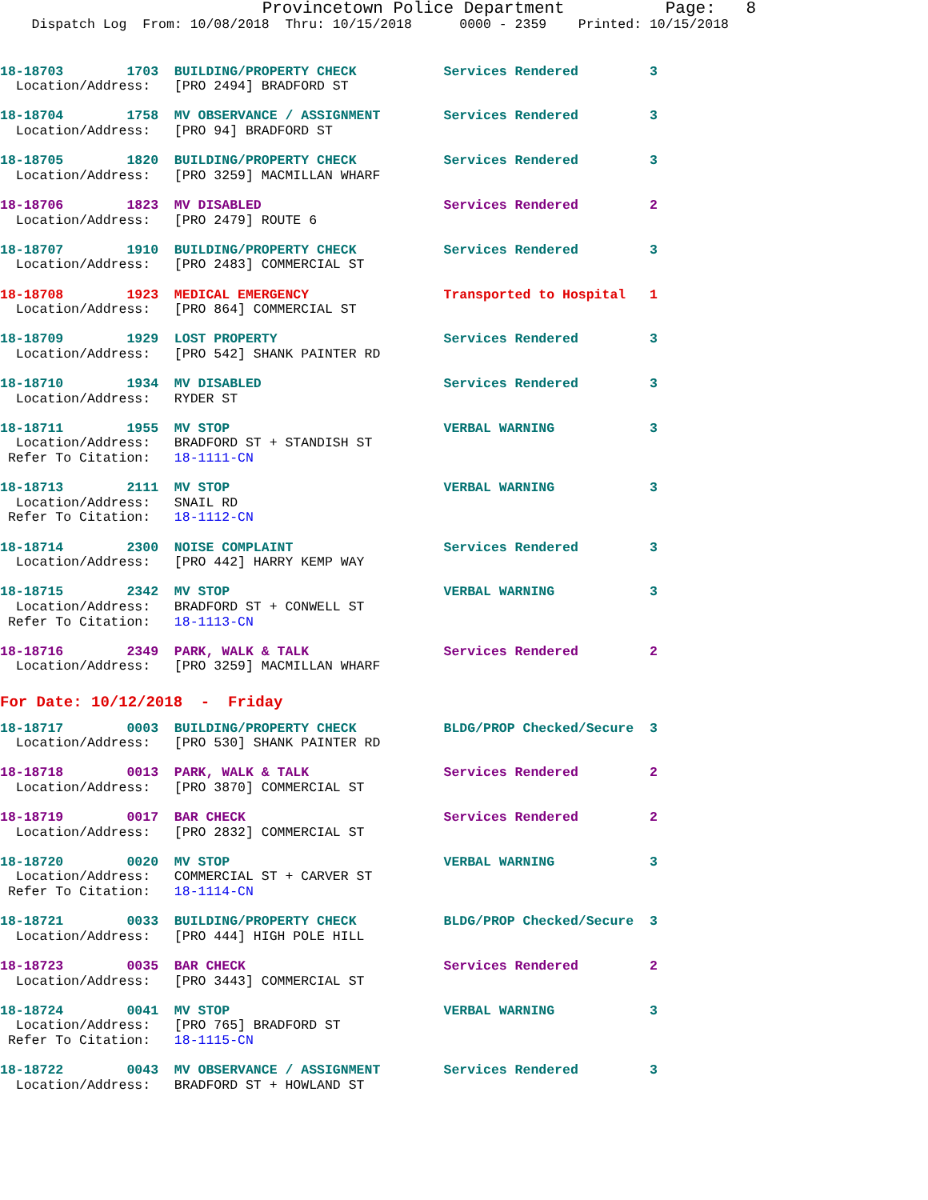Provincetown Police Department          Page:   8
    Dispatch Log  From: 10/08/2018  Thru: 10/15/2018      0000 - 2359    Printed: 10/15/2018
18-18703        1703  BUILDING/PROPERTY CHECK           Services Rendered         3
  Location/Address:   [PRO 2494] BRADFORD ST
18-18704        1758  MV OBSERVANCE / ASSIGNMENT        Services Rendered         3
  Location/Address:   [PRO 94] BRADFORD ST
18-18705        1820  BUILDING/PROPERTY CHECK           Services Rendered         3
  Location/Address:   [PRO 3259] MACMILLAN WHARF
18-18706        1823  MV DISABLED                       Services Rendered         2
  Location/Address:   [PRO 2479] ROUTE 6
18-18707        1910  BUILDING/PROPERTY CHECK           Services Rendered         3
  Location/Address:   [PRO 2483] COMMERCIAL ST
18-18708        1923  MEDICAL EMERGENCY                 Transported to Hospital   1
  Location/Address:   [PRO 864] COMMERCIAL ST
18-18709        1929  LOST PROPERTY                     Services Rendered         3
  Location/Address:   [PRO 542] SHANK PAINTER RD
18-18710        1934  MV DISABLED                       Services Rendered         3
  Location/Address:   RYDER ST
18-18711        1955  MV STOP                           VERBAL WARNING            3
  Location/Address:   BRADFORD ST + STANDISH ST
 Refer To Citation:   18-1111-CN
18-18713        2111  MV STOP                           VERBAL WARNING            3
  Location/Address:   SNAIL RD
 Refer To Citation:   18-1112-CN
18-18714        2300  NOISE COMPLAINT                   Services Rendered         3
  Location/Address:   [PRO 442] HARRY KEMP WAY
18-18715        2342  MV STOP                           VERBAL WARNING            3
  Location/Address:   BRADFORD ST + CONWELL ST
 Refer To Citation:   18-1113-CN
18-18716        2349  PARK, WALK & TALK                 Services Rendered         2
  Location/Address:   [PRO 3259] MACMILLAN WHARF
For Date: 10/12/2018  -  Friday
18-18717        0003  BUILDING/PROPERTY CHECK           BLDG/PROP Checked/Secure  3
  Location/Address:   [PRO 530] SHANK PAINTER RD
18-18718        0013  PARK, WALK & TALK                 Services Rendered         2
  Location/Address:   [PRO 3870] COMMERCIAL ST
18-18719        0017  BAR CHECK                         Services Rendered         2
  Location/Address:   [PRO 2832] COMMERCIAL ST
18-18720        0020  MV STOP                           VERBAL WARNING            3
  Location/Address:   COMMERCIAL ST + CARVER ST
 Refer To Citation:   18-1114-CN
18-18721        0033  BUILDING/PROPERTY CHECK           BLDG/PROP Checked/Secure  3
  Location/Address:   [PRO 444] HIGH POLE HILL
18-18723        0035  BAR CHECK                         Services Rendered         2
  Location/Address:   [PRO 3443] COMMERCIAL ST
18-18724        0041  MV STOP                           VERBAL WARNING            3
  Location/Address:   [PRO 765] BRADFORD ST
 Refer To Citation:   18-1115-CN
18-18722        0043  MV OBSERVANCE / ASSIGNMENT        Services Rendered         3
  Location/Address:   BRADFORD ST + HOWLAND ST